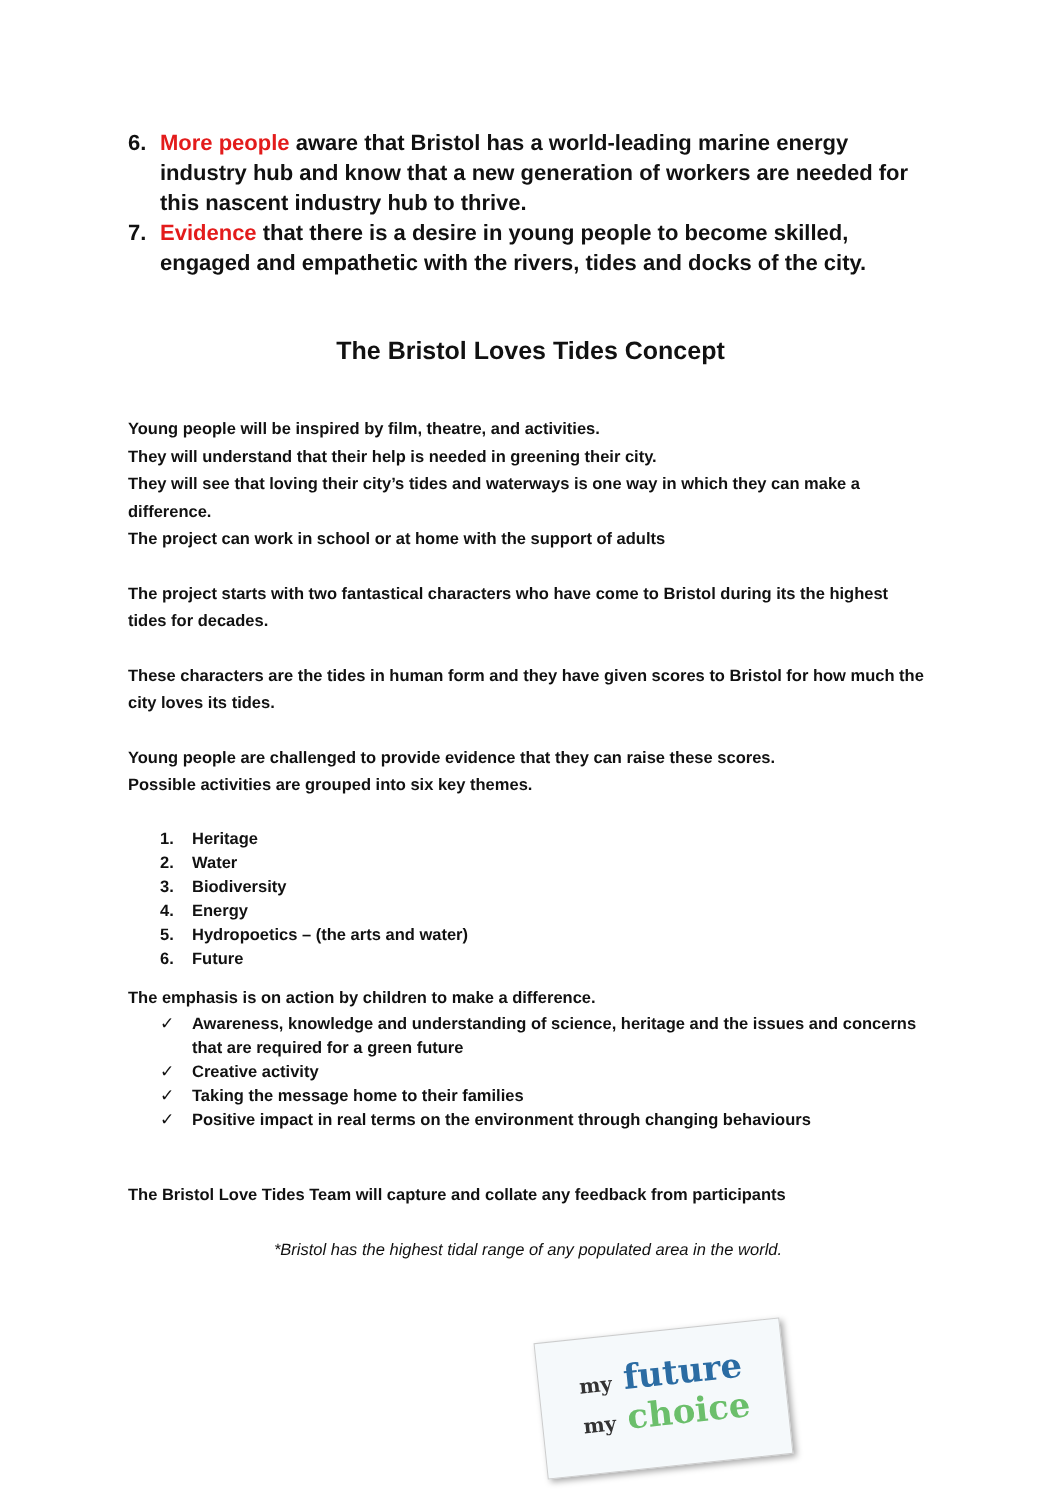6. More people aware that Bristol has a world-leading marine energy industry hub and know that a new generation of workers are needed for this nascent industry hub to thrive.
7. Evidence that there is a desire in young people to become skilled, engaged and empathetic with the rivers, tides and docks of the city.
The Bristol Loves Tides Concept
Young people will be inspired by film, theatre, and activities.
They will understand that their help is needed in greening their city.
They will see that loving their city’s tides and waterways is one way in which they can make a difference.
The project can work in school or at home with the support of adults
The project starts with two fantastical characters who have come to Bristol during its the highest tides for decades.
These characters are the tides in human form and they have given scores to Bristol for how much the city loves its tides.
Young people are challenged to provide evidence that they can raise these scores.
Possible activities are grouped into six key themes.
1. Heritage
2. Water
3. Biodiversity
4. Energy
5. Hydropoetics – (the arts and water)
6. Future
The emphasis is on action by children to make a difference.
✓ Awareness, knowledge and understanding of science, heritage and the issues and concerns that are required for a green future
✓ Creative activity
✓ Taking the message home to their families
✓ Positive impact in real terms on the environment through changing behaviours
The Bristol Love Tides Team will capture and collate any feedback from participants
*Bristol has the highest tidal range of any populated area in the world.
my future
my choice